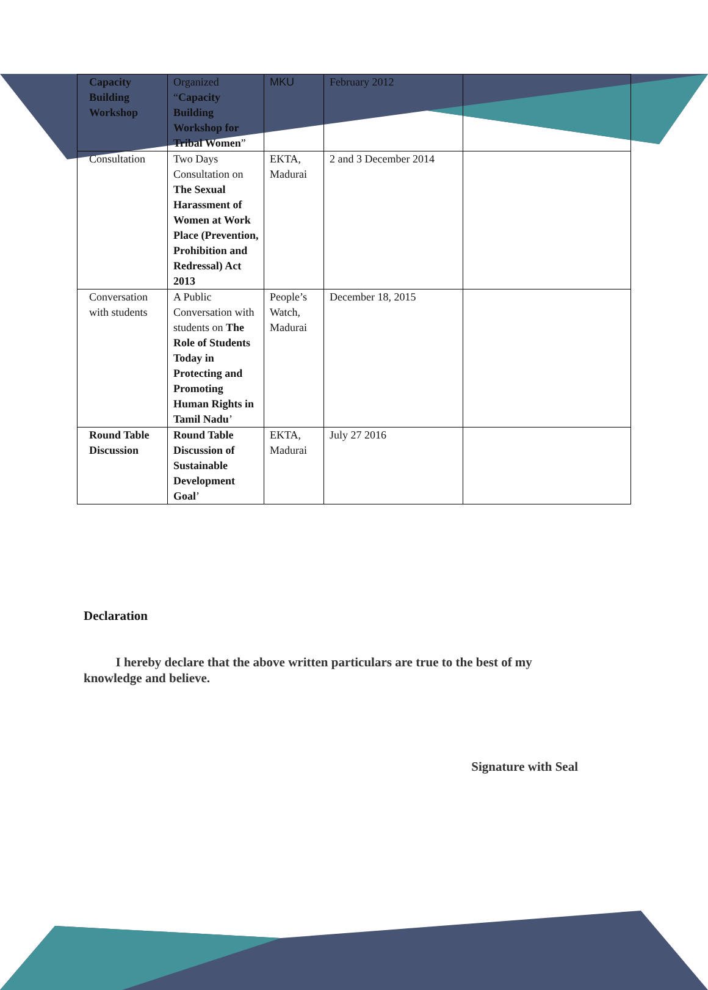| Capacity Building Workshop | Organized “ Capacity Building Workshop for Tribal Women ” | MKU | February 2012 | |
| Consultation | Two Days Consultation on The Sexual Harassment of Women at Work Place (Prevention, Prohibition and Redressal) Act 2013 | EKTA, Madurai | 2 and 3 December 2014 | |
| Conversation with students | A Public Conversation with students on The Role of Students Today in Protecting and Promoting Human Rights in Tamil Nadu ’ | People’s Watch, Madurai | December 18, 2015 | |
| Round Table Discussion | Round Table Discussion of Sustainable Development Goal ’ | EKTA, Madurai | July 27 2016 | |
Declaration
I hereby declare that the above written particulars are true to the best of my knowledge and believe.
Signature with Seal